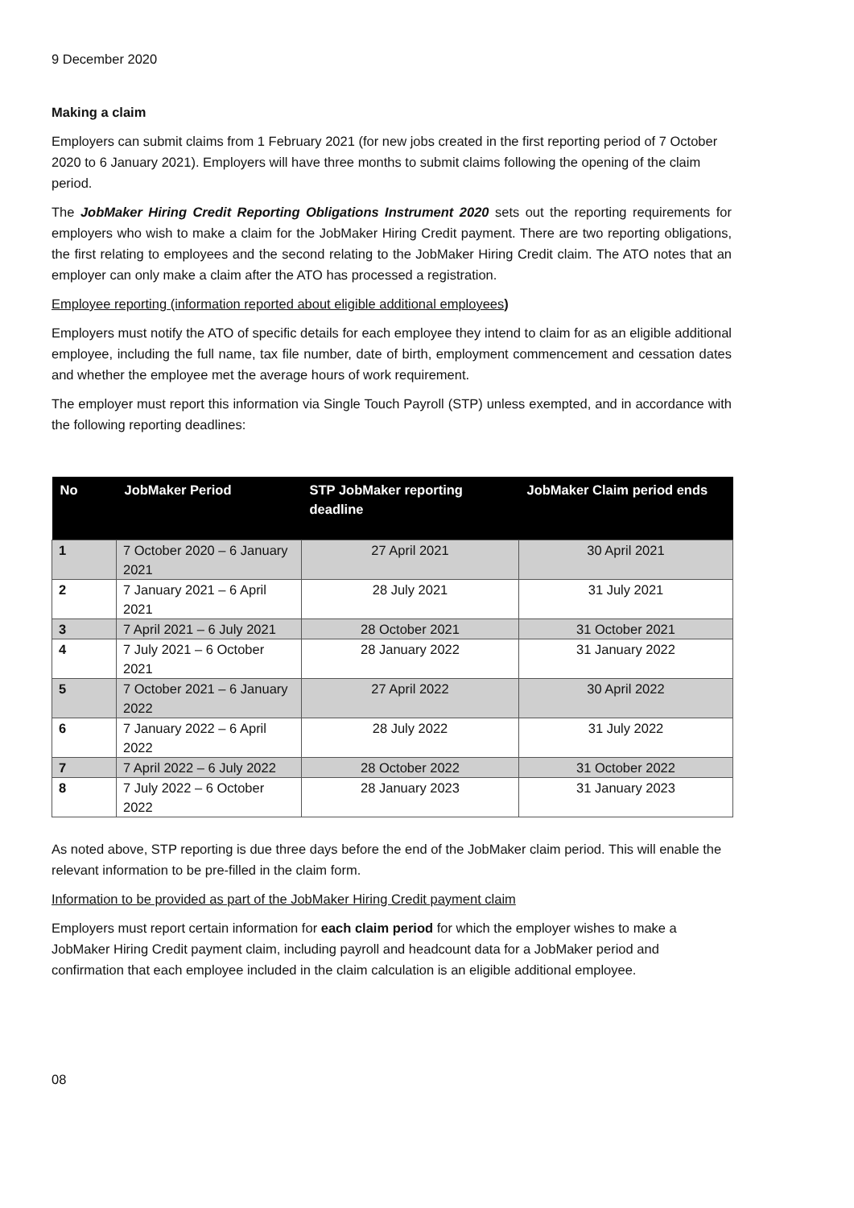9 December 2020
Making a claim
Employers can submit claims from 1 February 2021 (for new jobs created in the first reporting period of 7 October 2020 to 6 January 2021). Employers will have three months to submit claims following the opening of the claim period.
The JobMaker Hiring Credit Reporting Obligations Instrument 2020 sets out the reporting requirements for employers who wish to make a claim for the JobMaker Hiring Credit payment. There are two reporting obligations, the first relating to employees and the second relating to the JobMaker Hiring Credit claim. The ATO notes that an employer can only make a claim after the ATO has processed a registration.
Employee reporting (information reported about eligible additional employees)
Employers must notify the ATO of specific details for each employee they intend to claim for as an eligible additional employee, including the full name, tax file number, date of birth, employment commencement and cessation dates and whether the employee met the average hours of work requirement.
The employer must report this information via Single Touch Payroll (STP) unless exempted, and in accordance with the following reporting deadlines:
| No | JobMaker Period | STP JobMaker reporting deadline | JobMaker Claim period ends |
| --- | --- | --- | --- |
| 1 | 7 October 2020 – 6 January 2021 | 27 April 2021 | 30 April 2021 |
| 2 | 7 January 2021 – 6 April 2021 | 28 July 2021 | 31 July 2021 |
| 3 | 7 April 2021 – 6 July 2021 | 28 October 2021 | 31 October 2021 |
| 4 | 7 July 2021 – 6 October 2021 | 28 January 2022 | 31 January 2022 |
| 5 | 7 October 2021 – 6 January 2022 | 27 April 2022 | 30 April 2022 |
| 6 | 7 January 2022 – 6 April 2022 | 28 July 2022 | 31 July 2022 |
| 7 | 7 April 2022 – 6 July 2022 | 28 October 2022 | 31 October 2022 |
| 8 | 7 July 2022 – 6 October 2022 | 28 January 2023 | 31 January 2023 |
As noted above, STP reporting is due three days before the end of the JobMaker claim period. This will enable the relevant information to be pre-filled in the claim form.
Information to be provided as part of the JobMaker Hiring Credit payment claim
Employers must report certain information for each claim period for which the employer wishes to make a JobMaker Hiring Credit payment claim, including payroll and headcount data for a JobMaker period and confirmation that each employee included in the claim calculation is an eligible additional employee.
08